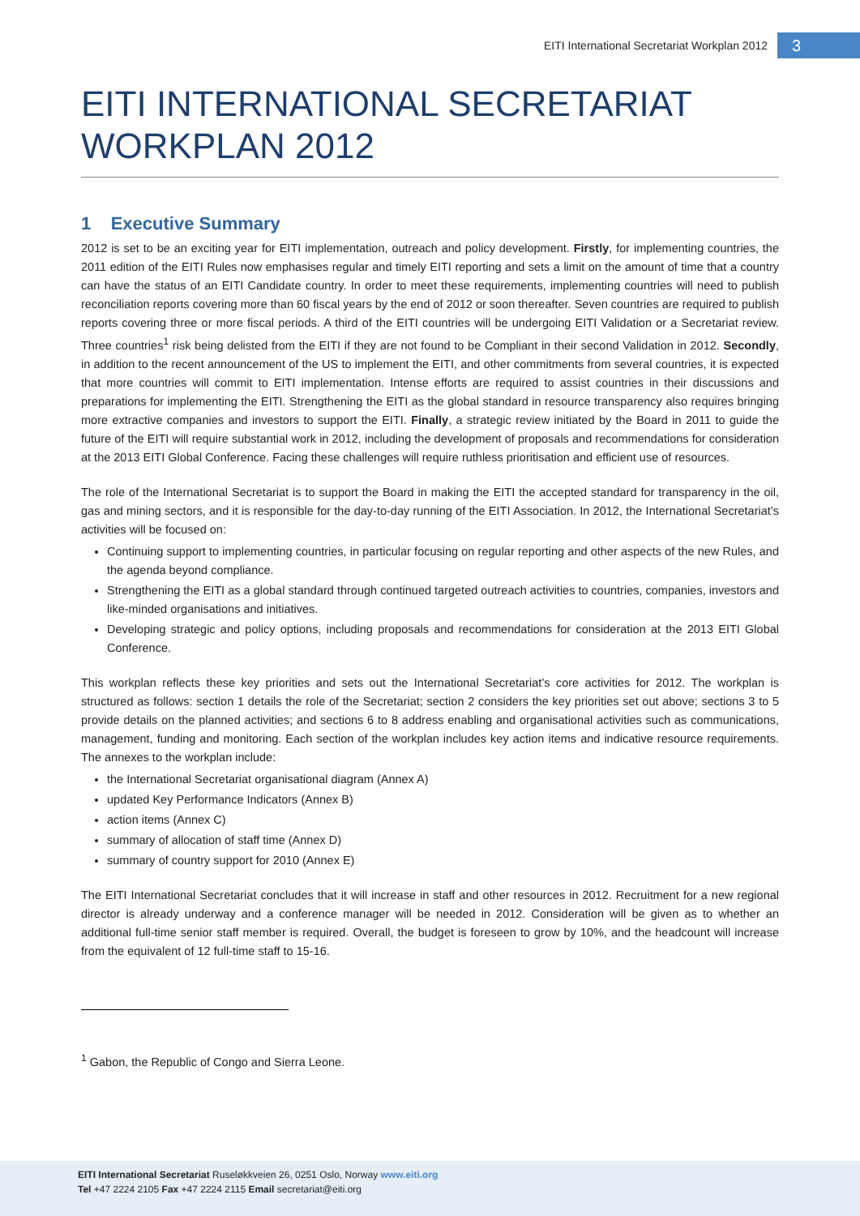EITI International Secretariat Workplan 2012 3
EITI INTERNATIONAL SECRETARIAT WORKPLAN 2012
1 Executive Summary
2012 is set to be an exciting year for EITI implementation, outreach and policy development. Firstly, for implementing countries, the 2011 edition of the EITI Rules now emphasises regular and timely EITI reporting and sets a limit on the amount of time that a country can have the status of an EITI Candidate country. In order to meet these requirements, implementing countries will need to publish reconciliation reports covering more than 60 fiscal years by the end of 2012 or soon thereafter. Seven countries are required to publish reports covering three or more fiscal periods. A third of the EITI countries will be undergoing EITI Validation or a Secretariat review. Three countries<sup>1</sup> risk being delisted from the EITI if they are not found to be Compliant in their second Validation in 2012. Secondly, in addition to the recent announcement of the US to implement the EITI, and other commitments from several countries, it is expected that more countries will commit to EITI implementation. Intense efforts are required to assist countries in their discussions and preparations for implementing the EITI. Strengthening the EITI as the global standard in resource transparency also requires bringing more extractive companies and investors to support the EITI. Finally, a strategic review initiated by the Board in 2011 to guide the future of the EITI will require substantial work in 2012, including the development of proposals and recommendations for consideration at the 2013 EITI Global Conference. Facing these challenges will require ruthless prioritisation and efficient use of resources.
The role of the International Secretariat is to support the Board in making the EITI the accepted standard for transparency in the oil, gas and mining sectors, and it is responsible for the day-to-day running of the EITI Association. In 2012, the International Secretariat’s activities will be focused on:
Continuing support to implementing countries, in particular focusing on regular reporting and other aspects of the new Rules, and the agenda beyond compliance.
Strengthening the EITI as a global standard through continued targeted outreach activities to countries, companies, investors and like-minded organisations and initiatives.
Developing strategic and policy options, including proposals and recommendations for consideration at the 2013 EITI Global Conference.
This workplan reflects these key priorities and sets out the International Secretariat’s core activities for 2012. The workplan is structured as follows: section 1 details the role of the Secretariat; section 2 considers the key priorities set out above; sections 3 to 5 provide details on the planned activities; and sections 6 to 8 address enabling and organisational activities such as communications, management, funding and monitoring. Each section of the workplan includes key action items and indicative resource requirements. The annexes to the workplan include:
the International Secretariat organisational diagram (Annex A)
updated Key Performance Indicators (Annex B)
action items (Annex C)
summary of allocation of staff time (Annex D)
summary of country support for 2010 (Annex E)
The EITI International Secretariat concludes that it will increase in staff and other resources in 2012. Recruitment for a new regional director is already underway and a conference manager will be needed in 2012. Consideration will be given as to whether an additional full-time senior staff member is required. Overall, the budget is foreseen to grow by 10%, and the headcount will increase from the equivalent of 12 full-time staff to 15-16.
<sup>1</sup> Gabon, the Republic of Congo and Sierra Leone.
EITI International Secretariat Ruseløkkveien 26, 0251 Oslo, Norway www.eiti.org
Tel +47 2224 2105 Fax +47 2224 2115 Email secretariat@eiti.org